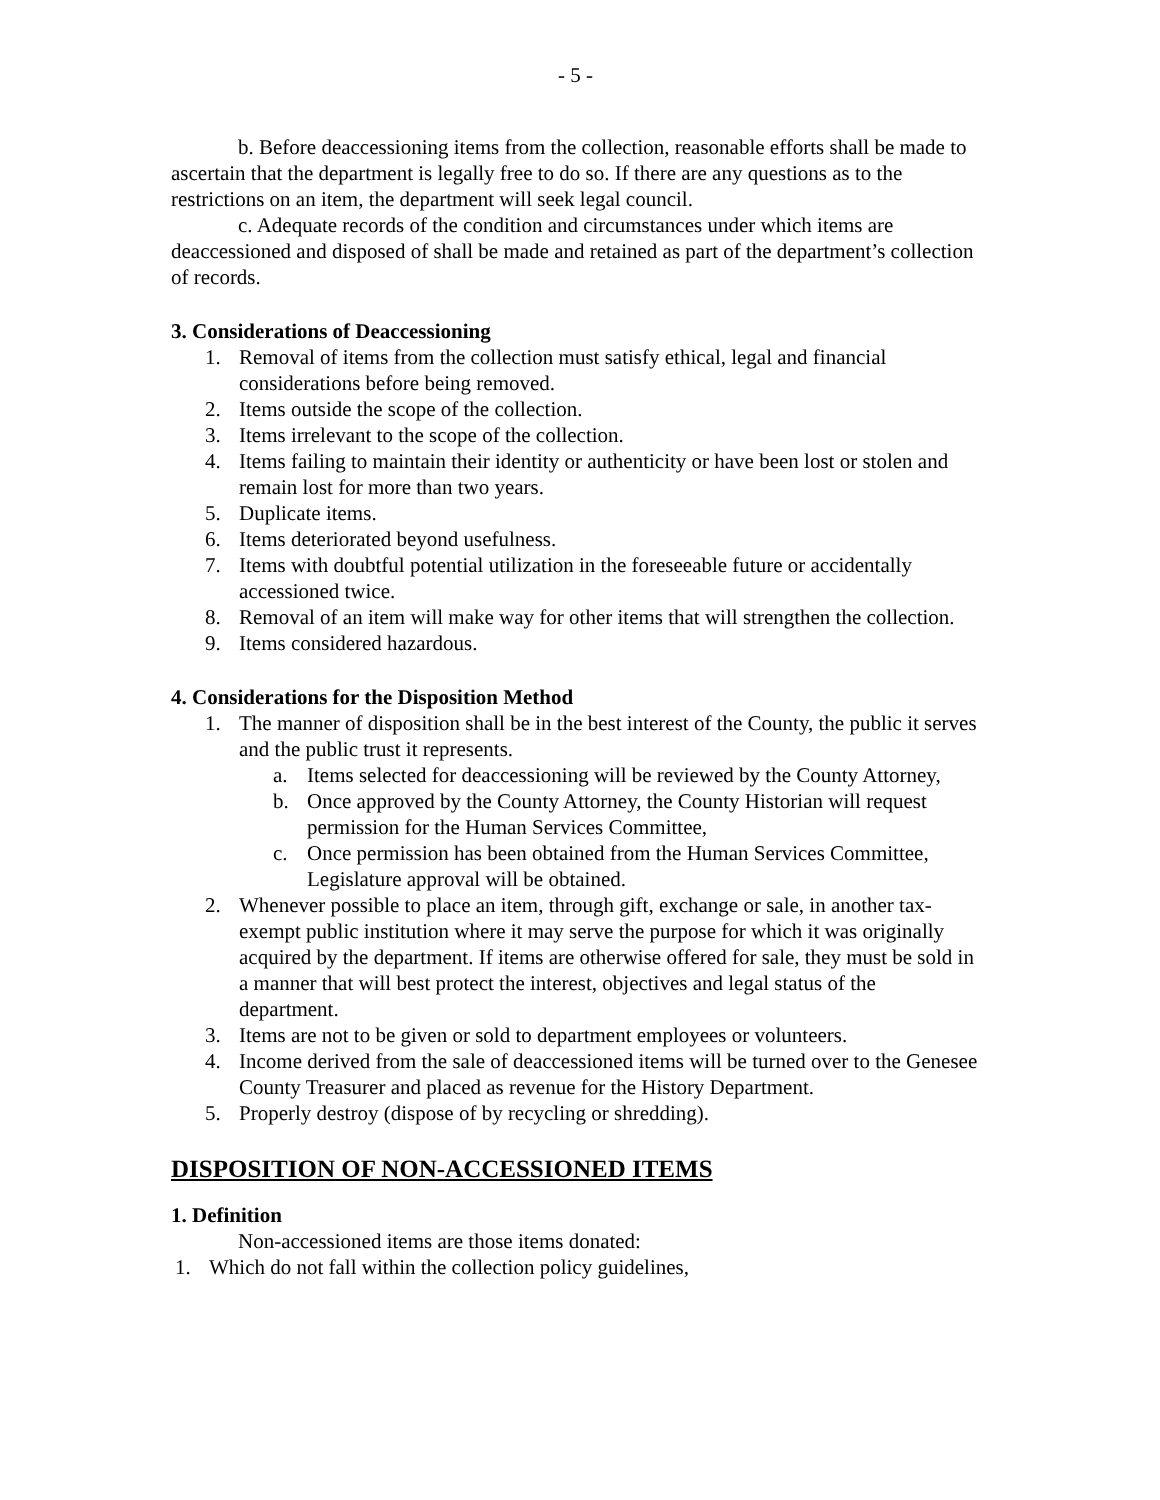- 5 -
b. Before deaccessioning items from the collection, reasonable efforts shall be made to ascertain that the department is legally free to do so. If there are any questions as to the restrictions on an item, the department will seek legal council.
c. Adequate records of the condition and circumstances under which items are deaccessioned and disposed of shall be made and retained as part of the department’s collection of records.
3. Considerations of Deaccessioning
1. Removal of items from the collection must satisfy ethical, legal and financial considerations before being removed.
2. Items outside the scope of the collection.
3. Items irrelevant to the scope of the collection.
4. Items failing to maintain their identity or authenticity or have been lost or stolen and remain lost for more than two years.
5. Duplicate items.
6. Items deteriorated beyond usefulness.
7. Items with doubtful potential utilization in the foreseeable future or accidentally accessioned twice.
8. Removal of an item will make way for other items that will strengthen the collection.
9. Items considered hazardous.
4. Considerations for the Disposition Method
1. The manner of disposition shall be in the best interest of the County, the public it serves and the public trust it represents.
a. Items selected for deaccessioning will be reviewed by the County Attorney,
b. Once approved by the County Attorney, the County Historian will request permission for the Human Services Committee,
c. Once permission has been obtained from the Human Services Committee, Legislature approval will be obtained.
2. Whenever possible to place an item, through gift, exchange or sale, in another tax-exempt public institution where it may serve the purpose for which it was originally acquired by the department. If items are otherwise offered for sale, they must be sold in a manner that will best protect the interest, objectives and legal status of the department.
3. Items are not to be given or sold to department employees or volunteers.
4. Income derived from the sale of deaccessioned items will be turned over to the Genesee County Treasurer and placed as revenue for the History Department.
5. Properly destroy (dispose of by recycling or shredding).
DISPOSITION OF NON-ACCESSIONED ITEMS
1. Definition
Non-accessioned items are those items donated:
1. Which do not fall within the collection policy guidelines,